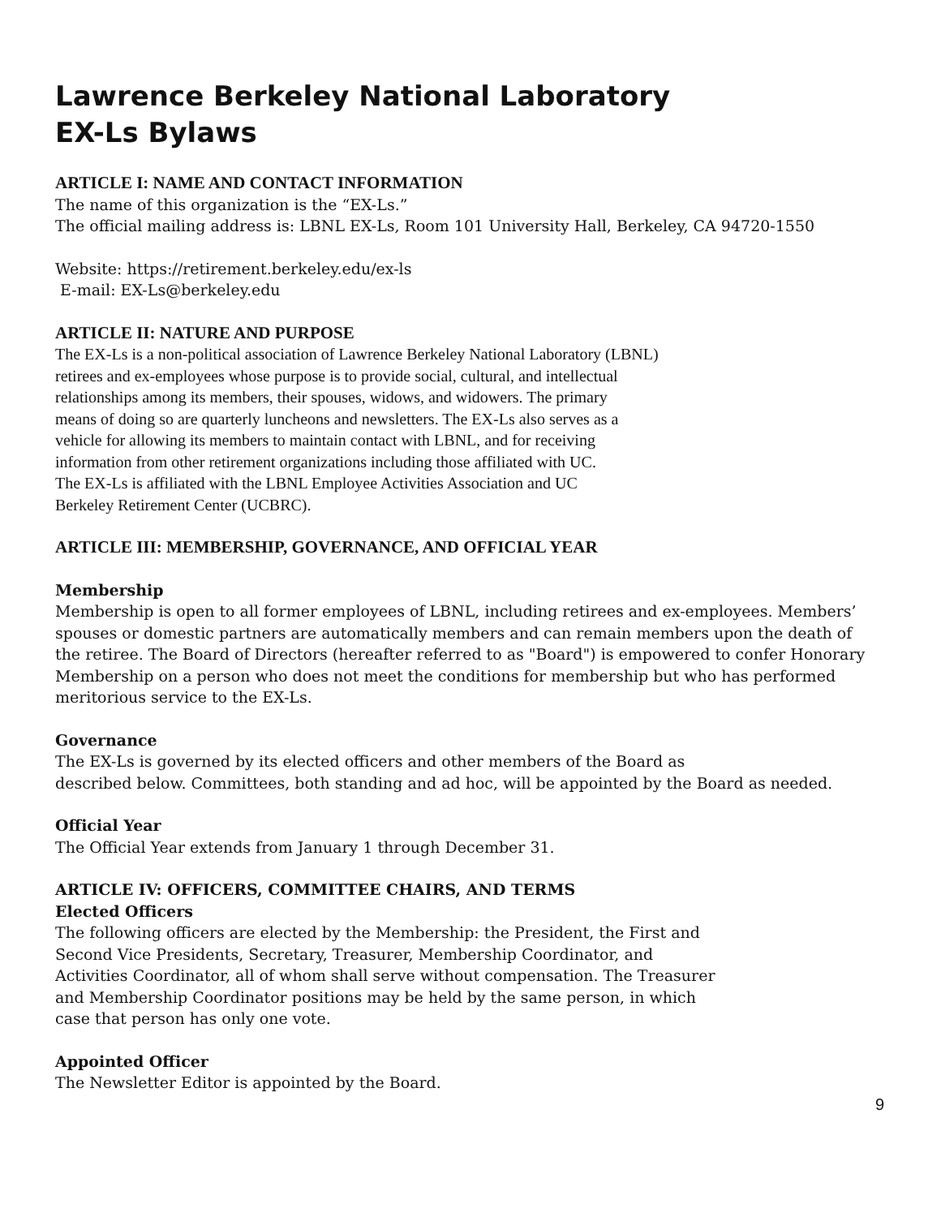Lawrence Berkeley National Laboratory
EX-Ls Bylaws
ARTICLE I: NAME AND CONTACT INFORMATION
The name of this organization is the “EX-Ls.”
The official mailing address is: LBNL EX-Ls, Room 101 University Hall, Berkeley, CA 94720-1550
Website: https://retirement.berkeley.edu/ex-ls
E-mail: EX-Ls@berkeley.edu
ARTICLE II: NATURE AND PURPOSE
The EX-Ls is a non-political association of Lawrence Berkeley National Laboratory (LBNL)
retirees and ex-employees whose purpose is to provide social, cultural, and intellectual
relationships among its members, their spouses, widows, and widowers. The primary
means of doing so are quarterly luncheons and newsletters. The EX-Ls also serves as a
vehicle for allowing its members to maintain contact with LBNL, and for receiving
information from other retirement organizations including those affiliated with UC.
The EX-Ls is affiliated with the LBNL Employee Activities Association and UC
Berkeley Retirement Center (UCBRC).
ARTICLE III: MEMBERSHIP, GOVERNANCE, AND OFFICIAL YEAR
Membership
Membership is open to all former employees of LBNL, including retirees and ex-employees. Members’ spouses or domestic partners are automatically members and can remain members upon the death of the retiree. The Board of Directors (hereafter referred to as "Board") is empowered to confer Honorary Membership on a person who does not meet the conditions for membership but who has performed meritorious service to the EX-Ls.
Governance
The EX-Ls is governed by its elected officers and other members of the Board as
described below. Committees, both standing and ad hoc, will be appointed by the Board as needed.
Official Year
The Official Year extends from January 1 through December 31.
ARTICLE IV: OFFICERS, COMMITTEE CHAIRS, AND TERMS
Elected Officers
The following officers are elected by the Membership: the President, the First and
Second Vice Presidents, Secretary, Treasurer, Membership Coordinator, and
Activities Coordinator, all of whom shall serve without compensation. The Treasurer
and Membership Coordinator positions may be held by the same person, in which
case that person has only one vote.
Appointed Officer
The Newsletter Editor is appointed by the Board.
9